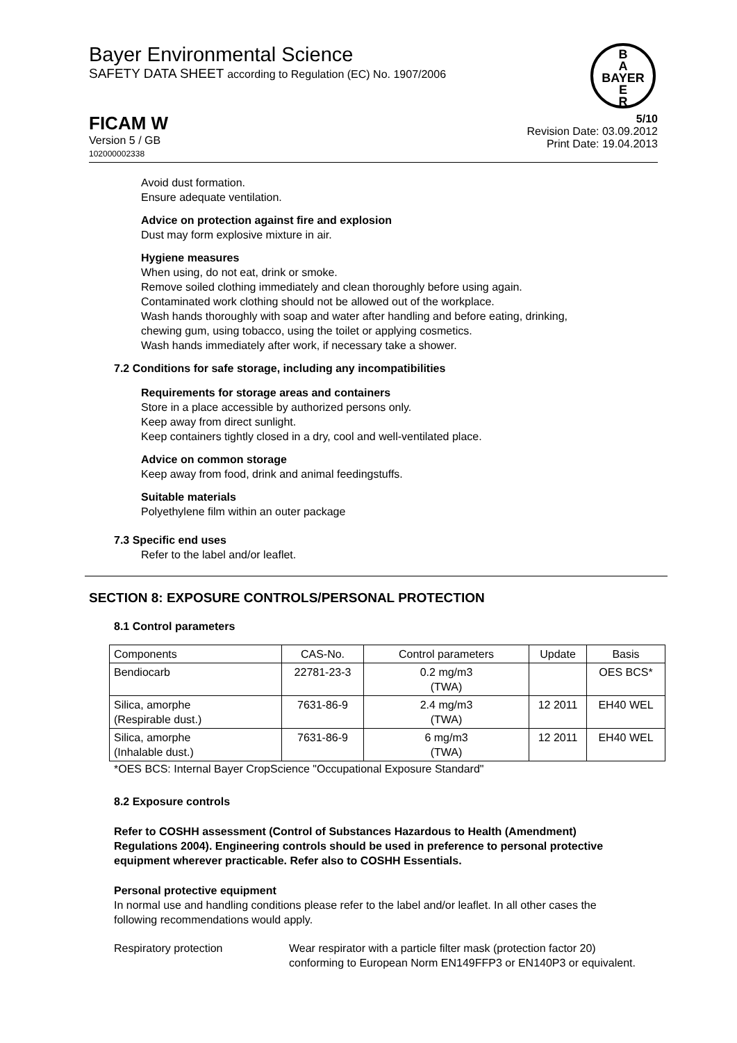Bayer Environmental Science
SAFETY DATA SHEET according to Regulation (EC) No. 1907/2006
B
A
BAYER
E
R
FICAM W
Version 5 / GB
102000002338
5/10
Revision Date: 03.09.2012
Print Date: 19.04.2013
Avoid dust formation.
Ensure adequate ventilation.
Advice on protection against fire and explosion
Dust may form explosive mixture in air.
Hygiene measures
When using, do not eat, drink or smoke.
Remove soiled clothing immediately and clean thoroughly before using again.
Contaminated work clothing should not be allowed out of the workplace.
Wash hands thoroughly with soap and water after handling and before eating, drinking,
chewing gum, using tobacco, using the toilet or applying cosmetics.
Wash hands immediately after work, if necessary take a shower.
7.2 Conditions for safe storage, including any incompatibilities
Requirements for storage areas and containers
Store in a place accessible by authorized persons only.
Keep away from direct sunlight.
Keep containers tightly closed in a dry, cool and well-ventilated place.
Advice on common storage
Keep away from food, drink and animal feedingstuffs.
Suitable materials
Polyethylene film within an outer package
7.3 Specific end uses
Refer to the label and/or leaflet.
SECTION 8: EXPOSURE CONTROLS/PERSONAL PROTECTION
8.1 Control parameters
| Components | CAS-No. | Control parameters | Update | Basis |
| --- | --- | --- | --- | --- |
| Bendiocarb | 22781-23-3 | 0.2 mg/m3 (TWA) | | OES BCS* |
| Silica, amorphe (Respirable dust.) | 7631-86-9 | 2.4 mg/m3 (TWA) | 12 2011 | EH40 WEL |
| Silica, amorphe (Inhalable dust.) | 7631-86-9 | 6 mg/m3 (TWA) | 12 2011 | EH40 WEL |
*OES BCS: Internal Bayer CropScience "Occupational Exposure Standard"
8.2 Exposure controls
Refer to COSHH assessment (Control of Substances Hazardous to Health (Amendment) Regulations 2004). Engineering controls should be used in preference to personal protective equipment wherever practicable. Refer also to COSHH Essentials.
Personal protective equipment
In normal use and handling conditions please refer to the label and/or leaflet. In all other cases the following recommendations would apply.
Respiratory protection Wear respirator with a particle filter mask (protection factor 20) conforming to European Norm EN149FFP3 or EN140P3 or equivalent.